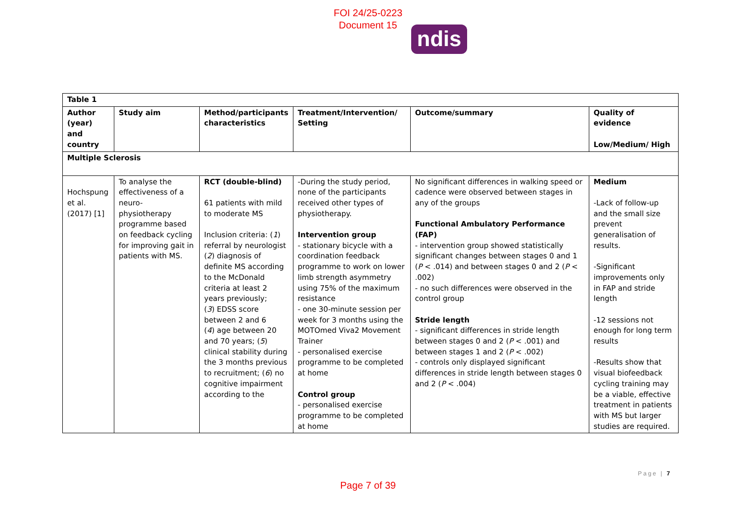FOI 24/25-0223
Document 15
ndis
| Table 1 | | | | | |
| --- | --- | --- | --- | --- | --- |
| Author (year) and country | Study aim | Method/participants characteristics | Treatment/Intervention/ Setting | Outcome/summary | Quality of evidence Low/Medium/ High |
| Multiple Sclerosis | | | | | |
| Hochspung et al. (2017) [1] | To analyse the effectiveness of a neuro-physiotherapy programme based on feedback cycling for improving gait in patients with MS. | RCT (double-blind) 61 patients with mild to moderate MS Inclusion criteria: ( 1 ) referral by neurologist ( 2 ) diagnosis of definite MS according to the McDonald criteria at least 2 years previously; ( 3 ) EDSS score between 2 and 6 ( 4 ) age between 20 and 70 years; ( 5 ) clinical stability during the 3 months previous to recruitment; ( 6 ) no cognitive impairment according to the | -During the study period, none of the participants received other types of physiotherapy. Intervention group - stationary bicycle with a coordination feedback programme to work on lower limb strength asymmetry using 75% of the maximum resistance - one 30-minute session per week for 3 months using the MOTOmed Viva2 Movement Trainer - personalised exercise programme to be completed at home Control group - personalised exercise programme to be completed at home | No significant differences in walking speed or cadence were observed between stages in any of the groups Functional Ambulatory Performance (FAP) - intervention group showed statistically significant changes between stages 0 and 1 ( P < .014) and between stages 0 and 2 ( P < .002) - no such differences were observed in the control group Stride length - significant differences in stride length between stages 0 and 2 ( P < .001) and between stages 1 and 2 ( P < .002) - controls only displayed significant differences in stride length between stages 0 and 2 ( P < .004) | Medium -Lack of follow-up and the small size prevent generalisation of results. -Significant improvements only in FAP and stride length -12 sessions not enough for long term results -Results show that visual biofeedback cycling training may be a viable, effective treatment in patients with MS but larger studies are required. |
Page | 7
Page 7 of 39